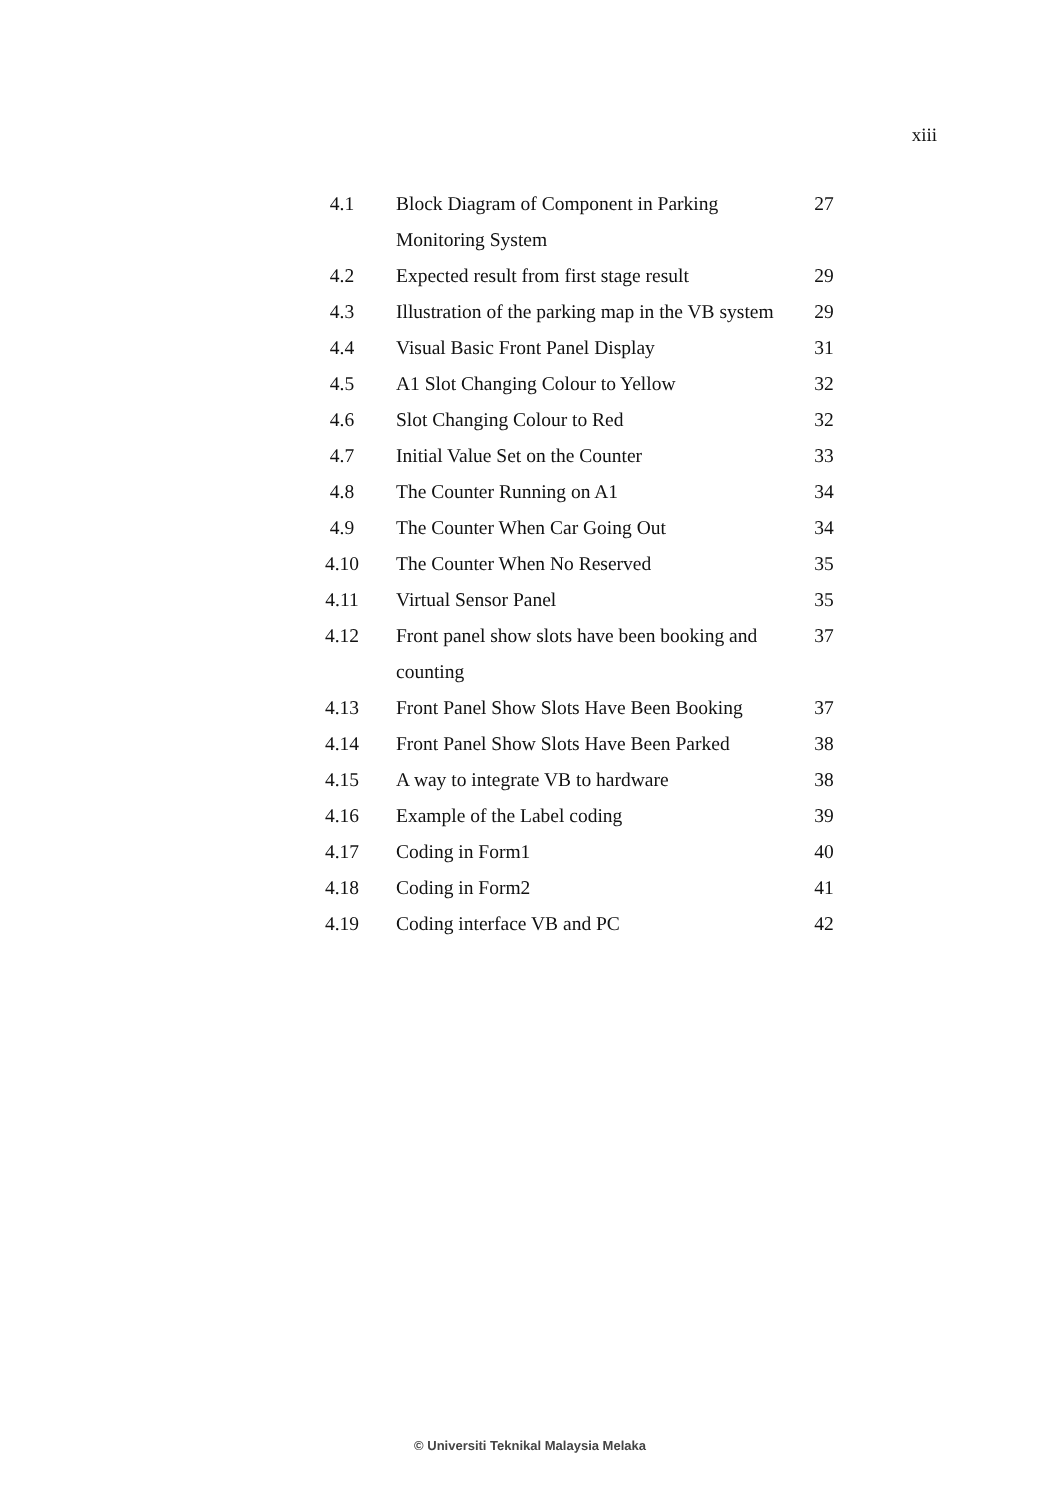xiii
| 4.1 | Block Diagram of Component in Parking Monitoring System | 27 |
| 4.2 | Expected result from first stage result | 29 |
| 4.3 | Illustration of the parking map in the VB system | 29 |
| 4.4 | Visual Basic Front Panel Display | 31 |
| 4.5 | A1 Slot Changing Colour to Yellow | 32 |
| 4.6 | Slot Changing Colour to Red | 32 |
| 4.7 | Initial Value Set on the Counter | 33 |
| 4.8 | The Counter Running on A1 | 34 |
| 4.9 | The Counter When Car Going Out | 34 |
| 4.10 | The Counter When No Reserved | 35 |
| 4.11 | Virtual Sensor Panel | 35 |
| 4.12 | Front panel show slots have been booking and counting | 37 |
| 4.13 | Front Panel Show Slots Have Been Booking | 37 |
| 4.14 | Front Panel Show Slots Have Been Parked | 38 |
| 4.15 | A way to integrate VB to hardware | 38 |
| 4.16 | Example of the Label coding | 39 |
| 4.17 | Coding in Form1 | 40 |
| 4.18 | Coding in Form2 | 41 |
| 4.19 | Coding interface VB and PC | 42 |
© Universiti Teknikal Malaysia Melaka